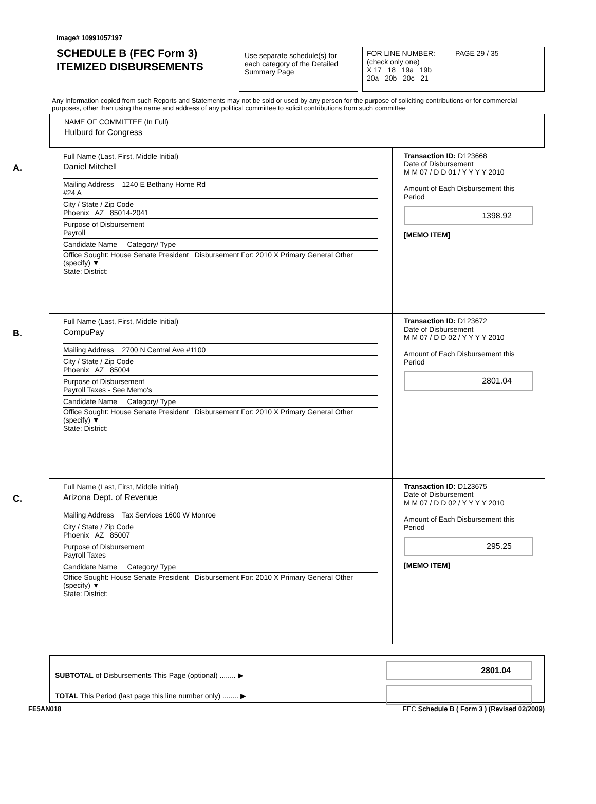Image# 10991057197
SCHEDULE B (FEC Form 3)
ITEMIZED DISBURSEMENTS
Use separate schedule(s) for each category of the Detailed Summary Page
FOR LINE NUMBER: PAGE 29 / 35
(check only one)
X 17 18 19a 19b
20a 20b 20c 21
Any Information copied from such Reports and Statements may not be sold or used by any person for the purpose of soliciting contributions or for commercial purposes, other than using the name and address of any political committee to solicit contributions from such committee
NAME OF COMMITTEE (In Full)
Hulburd for Congress
A.
Full Name (Last, First, Middle Initial)
Daniel Mitchell
Mailing Address 1240 E Bethany Home Rd
#24 A
City / State / Zip Code
Phoenix AZ 85014-2041
Purpose of Disbursement
Payroll
Candidate Name Category/ Type
Office Sought: House Senate President Disbursement For: 2010 X Primary General Other (specify) ▼
State: District:
Transaction ID: D123668
Date of Disbursement
M M 07 / D D 01 / Y Y Y Y 2010
Amount of Each Disbursement this Period
1398.92
[MEMO ITEM]
B.
Full Name (Last, First, Middle Initial)
CompuPay
Mailing Address 2700 N Central Ave #1100
City / State / Zip Code
Phoenix AZ 85004
Purpose of Disbursement
Payroll Taxes - See Memo's
Candidate Name Category/ Type
Office Sought: House Senate President Disbursement For: 2010 X Primary General Other (specify) ▼
State: District:
Transaction ID: D123672
Date of Disbursement
M M 07 / D D 02 / Y Y Y Y 2010
Amount of Each Disbursement this Period
2801.04
C.
Full Name (Last, First, Middle Initial)
Arizona Dept. of Revenue
Mailing Address Tax Services 1600 W Monroe
City / State / Zip Code
Phoenix AZ 85007
Purpose of Disbursement
Payroll Taxes
Candidate Name Category/ Type
Office Sought: House Senate President Disbursement For: 2010 X Primary General Other (specify) ▼
State: District:
Transaction ID: D123675
Date of Disbursement
M M 07 / D D 02 / Y Y Y Y 2010
Amount of Each Disbursement this Period
295.25
[MEMO ITEM]
SUBTOTAL of Disbursements This Page (optional) ........ ▶
TOTAL This Period (last page this line number only) ........ ▶
2801.04
FE5AN018 FEC Schedule B ( Form 3 ) (Revised 02/2009)